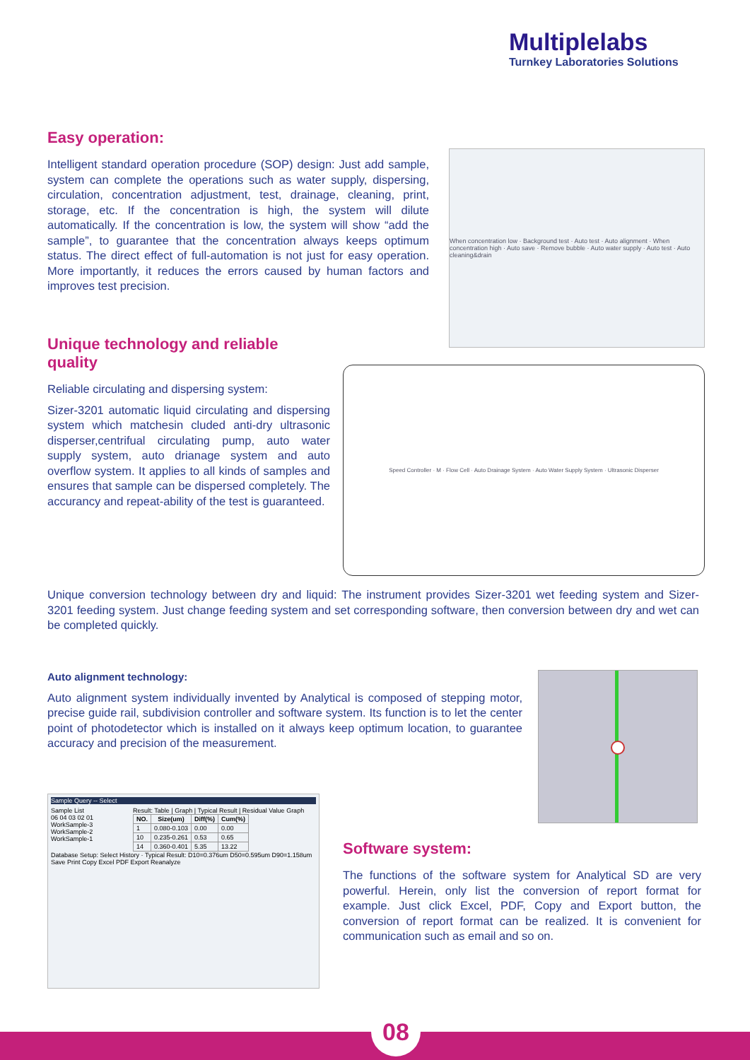Multiplelabs
Turnkey Laboratories Solutions
Easy operation:
Intelligent standard operation procedure (SOP) design: Just add sample, system can complete the operations such as water supply, dispersing, circulation, concentration adjustment, test, drainage, cleaning, print, storage, etc. If the concentration is high, the system will dilute automatically. If the concentration is low, the system will show “add the sample”, to guarantee that the concentration always keeps optimum status. The direct effect of full-automation is not just for easy operation. More importantly, it reduces the errors caused by human factors and improves test precision.
When concentration low · Background test · Auto test · Auto alignment · When concentration high · Auto save · Remove bubble · Auto water supply · Auto test · Auto cleaning&drain
Unique technology and reliable quality
Reliable circulating and dispersing system:
Sizer-3201 automatic liquid circulating and dispersing system which matchesin cluded anti-dry ultrasonic disperser,centrifual circulating pump, auto water supply system, auto drianage system and auto overflow system. It applies to all kinds of samples and ensures that sample can be dispersed completely. The accurancy and repeat-ability of the test is guaranteed.
Speed Controller · M · Flow Cell · Auto Drainage System · Auto Water Supply System · Ultrasonic Disperser
Unique conversion technology between dry and liquid: The instrument provides Sizer-3201 wet feeding system and Sizer-3201 feeding system. Just change feeding system and set corresponding software, then conversion between dry and wet can be completed quickly.
Auto alignment technology:
Auto alignment system individually invented by Analytical is composed of stepping motor, precise guide rail, subdivision controller and software system. Its function is to let the center point of photodetector which is installed on it always keep optimum location, to guarantee accuracy and precision of the measurement.
Sample Query -- Select
Sample List
06 04 03 02 01
WorkSample-3
WorkSample-2
WorkSample-1
Result: Table | Graph | Typical Result | Residual Value Graph
| NO. | Size(um) | Diff(%) | Cum(%) |
| --- | --- | --- | --- |
| 1 | 0.080-0.103 | 0.00 | 0.00 |
| 10 | 0.235-0.261 | 0.53 | 0.65 |
| 14 | 0.360-0.401 | 5.35 | 13.22 |
Database Setup: Select History · Typical Result: D10=0.376um D50=0.595um D90=1.158um
Save Print Copy Excel PDF Export Reanalyze
Software system:
The functions of the software system for Analytical SD are very powerful. Herein, only list the conversion of report format for example. Just click Excel, PDF, Copy and Export button, the conversion of report format can be realized. It is convenient for communication such as email and so on.
08